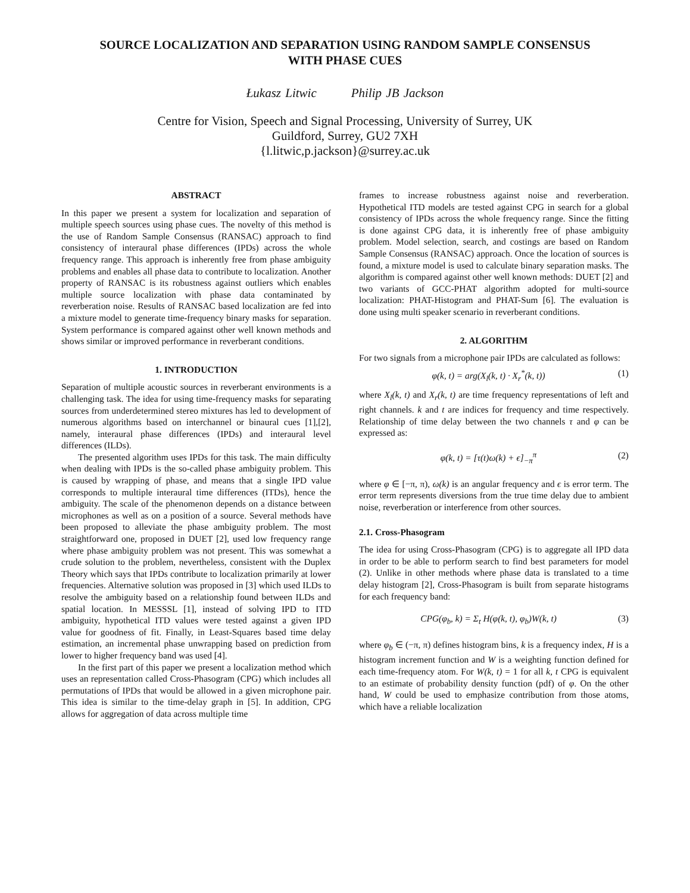SOURCE LOCALIZATION AND SEPARATION USING RANDOM SAMPLE CONSENSUS
WITH PHASE CUES
Łukasz Litwic Philip JB Jackson
Centre for Vision, Speech and Signal Processing, University of Surrey, UK
Guildford, Surrey, GU2 7XH
{l.litwic,p.jackson}@surrey.ac.uk
ABSTRACT
In this paper we present a system for localization and separation of multiple speech sources using phase cues. The novelty of this method is the use of Random Sample Consensus (RANSAC) approach to find consistency of interaural phase differences (IPDs) across the whole frequency range. This approach is inherently free from phase ambiguity problems and enables all phase data to contribute to localization. Another property of RANSAC is its robustness against outliers which enables multiple source localization with phase data contaminated by reverberation noise. Results of RANSAC based localization are fed into a mixture model to generate time-frequency binary masks for separation. System performance is compared against other well known methods and shows similar or improved performance in reverberant conditions.
1. INTRODUCTION
Separation of multiple acoustic sources in reverberant environments is a challenging task. The idea for using time-frequency masks for separating sources from underdetermined stereo mixtures has led to development of numerous algorithms based on interchannel or binaural cues [1],[2], namely, interaural phase differences (IPDs) and interaural level differences (ILDs).
The presented algorithm uses IPDs for this task. The main difficulty when dealing with IPDs is the so-called phase ambiguity problem. This is caused by wrapping of phase, and means that a single IPD value corresponds to multiple interaural time differences (ITDs), hence the ambiguity. The scale of the phenomenon depends on a distance between microphones as well as on a position of a source. Several methods have been proposed to alleviate the phase ambiguity problem. The most straightforward one, proposed in DUET [2], used low frequency range where phase ambiguity problem was not present. This was somewhat a crude solution to the problem, nevertheless, consistent with the Duplex Theory which says that IPDs contribute to localization primarily at lower frequencies. Alternative solution was proposed in [3] which used ILDs to resolve the ambiguity based on a relationship found between ILDs and spatial location. In MESSSL [1], instead of solving IPD to ITD ambiguity, hypothetical ITD values were tested against a given IPD value for goodness of fit. Finally, in Least-Squares based time delay estimation, an incremental phase unwrapping based on prediction from lower to higher frequency band was used [4].
In the first part of this paper we present a localization method which uses an representation called Cross-Phasogram (CPG) which includes all permutations of IPDs that would be allowed in a given microphone pair. This idea is similar to the time-delay graph in [5]. In addition, CPG allows for aggregation of data across multiple time
frames to increase robustness against noise and reverberation. Hypothetical ITD models are tested against CPG in search for a global consistency of IPDs across the whole frequency range. Since the fitting is done against CPG data, it is inherently free of phase ambiguity problem. Model selection, search, and costings are based on Random Sample Consensus (RANSAC) approach. Once the location of sources is found, a mixture model is used to calculate binary separation masks. The algorithm is compared against other well known methods: DUET [2] and two variants of GCC-PHAT algorithm adopted for multi-source localization: PHAT-Histogram and PHAT-Sum [6]. The evaluation is done using multi speaker scenario in reverberant conditions.
2. ALGORITHM
For two signals from a microphone pair IPDs are calculated as follows:
φ(k, t) = arg(X<sub>l</sub>(k, t) · X<sub>r</sub><sup>*</sup>(k, t)) (1)
where X<sub>l</sub>(k, t) and X<sub>r</sub>(k, t) are time frequency representations of left and right channels. k and t are indices for frequency and time respectively. Relationship of time delay between the two channels τ and φ can be expressed as:
φ(k, t) = [τ(t)ω(k) + ϵ]<sub>−π</sub><sup>π</sup> (2)
where φ ∈ [−π, π), ω(k) is an angular frequency and ϵ is error term. The error term represents diversions from the true time delay due to ambient noise, reverberation or interference from other sources.
2.1. Cross-Phasogram
The idea for using Cross-Phasogram (CPG) is to aggregate all IPD data in order to be able to perform search to find best parameters for model (2). Unlike in other methods where phase data is translated to a time delay histogram [2], Cross-Phasogram is built from separate histograms for each frequency band:
CPG(φ<sub>b</sub>, k) = Σ<sub>t</sub> H(φ(k, t), φ<sub>b</sub>)W(k, t) (3)
where φ<sub>b</sub> ∈ (−π, π) defines histogram bins, k is a frequency index, H is a histogram increment function and W is a weighting function defined for each time-frequency atom. For W(k, t) = 1 for all k, t CPG is equivalent to an estimate of probability density function (pdf) of φ. On the other hand, W could be used to emphasize contribution from those atoms, which have a reliable localization